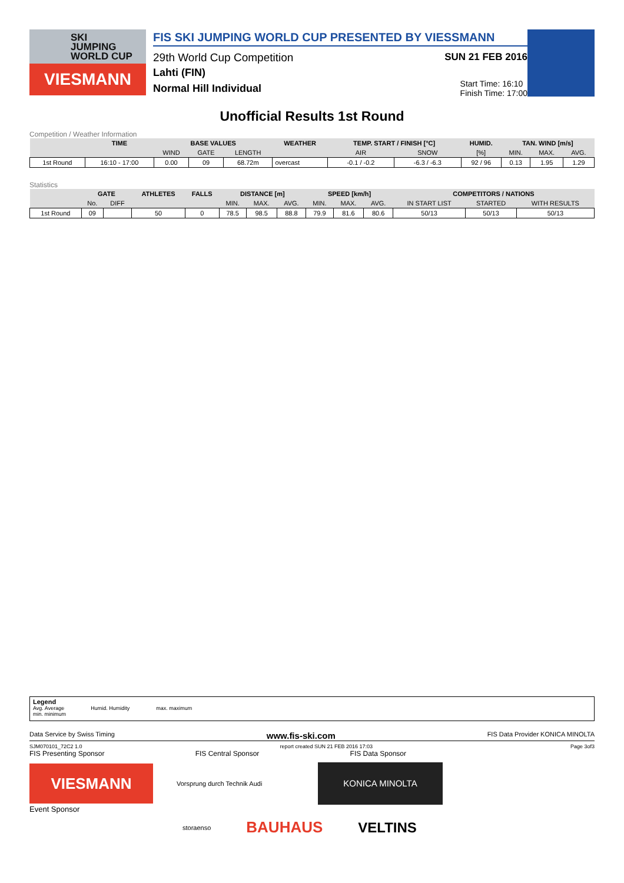SKI
JUMPING
WORLD CUP
VIESMANN
FIS SKI JUMPING WORLD CUP PRESENTED BY VIESSMANN
29th World Cup Competition SUN 21 FEB 2016
Lahti (FIN)
Normal Hill Individual Start Time: 16:10
Finish Time: 17:00
Unofficial Results 1st Round
Competition / Weather Information
| | TIME | BASE VALUES | | | WEATHER | TEMP. START / FINISH [°C] | | HUMID. | TAN. WIND [m/s] | | |
| --- | --- | --- | --- | --- | --- | --- | --- | --- | --- | --- | --- |
| | | WIND | GATE | LENGTH | | AIR | SNOW | [%] | MIN. | MAX. | AVG. |
| 1st Round | 16:10 - 17:00 | 0.00 | 09 | 68.72m | overcast | -0.1 / -0.2 | -6.3 / -6.3 | 92 / 96 | 0.13 | 1.95 | 1.29 |
Statistics
| | GATE | | ATHLETES | FALLS | DISTANCE [m] | | | SPEED [km/h] | | | COMPETITORS / NATIONS | | |
| --- | --- | --- | --- | --- | --- | --- | --- | --- | --- | --- | --- | --- | --- |
| | No. | DIFF | | | MIN. | MAX. | AVG. | MIN. | MAX. | AVG. | IN START LIST | STARTED | WITH RESULTS |
| 1st Round | 09 | | 50 | 0 | 78.5 | 98.5 | 88.8 | 79.9 | 81.6 | 80.6 | 50/13 | 50/13 | 50/13 |
Legend
Avg. Average Humid. Humidity max. maximum
min. minimum
Data Service by Swiss Timing www.fis-ski.com FIS Data Provider KONICA MINOLTA
SJM070101_72C2 1.0 report created SUN 21 FEB 2016 17:03 Page 3of3
FIS Presenting Sponsor FIS Central Sponsor FIS Data Sponsor
VIESMANN
Vorsprung durch Technik Audi
KONICA MINOLTA
Event Sponsor
storaenso BAUHAUS VELTINS